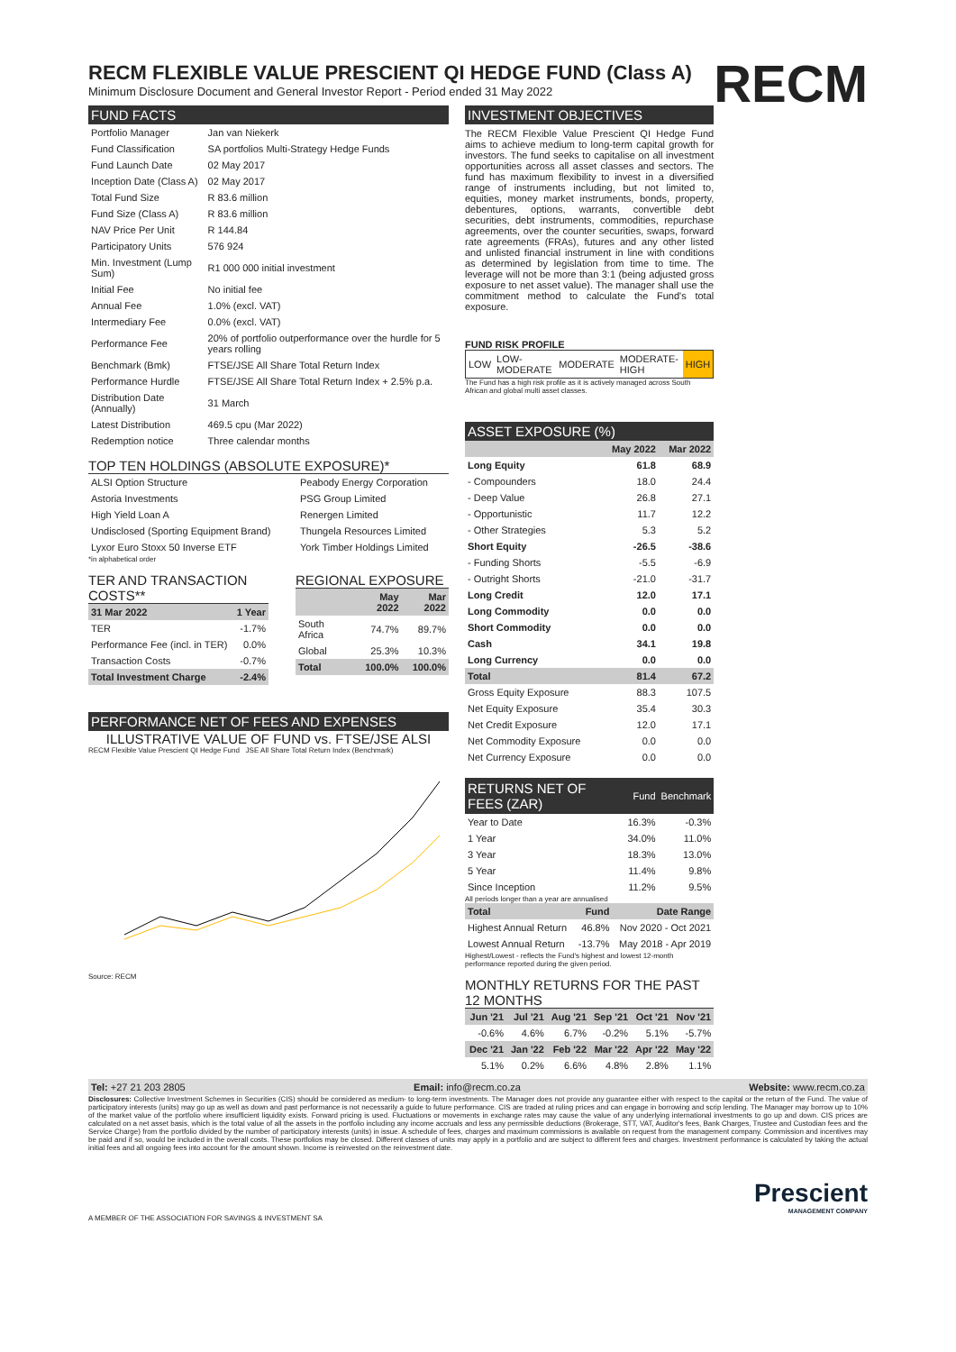RECM FLEXIBLE VALUE PRESCIENT QI HEDGE FUND (Class A)
Minimum Disclosure Document and General Investor Report - Period ended 31 May 2022
RECM
FUND FACTS
| Portfolio Manager | Jan van Niekerk |
| Fund Classification | SA portfolios Multi-Strategy Hedge Funds |
| Fund Launch Date | 02 May 2017 |
| Inception Date (Class A) | 02 May 2017 |
| Total Fund Size | R 83.6 million |
| Fund Size (Class A) | R 83.6 million |
| NAV Price Per Unit | R 144.84 |
| Participatory Units | 576 924 |
| Min. Investment (Lump Sum) | R1 000 000 initial investment |
| Initial Fee | No initial fee |
| Annual Fee | 1.0% (excl. VAT) |
| Intermediary Fee | 0.0% (excl. VAT) |
| Performance Fee | 20% of portfolio outperformance over the hurdle for 5 years rolling |
| Benchmark (Bmk) | FTSE/JSE All Share Total Return Index |
| Performance Hurdle | FTSE/JSE All Share Total Return Index + 2.5% p.a. |
| Distribution Date (Annually) | 31 March |
| Latest Distribution | 469.5 cpu (Mar 2022) |
| Redemption notice | Three calendar months |
TOP TEN HOLDINGS (ABSOLUTE EXPOSURE)*
| ALSI Option Structure | Peabody Energy Corporation |
| Astoria Investments | PSG Group Limited |
| High Yield Loan A | Renergen Limited |
| Undisclosed (Sporting Equipment Brand) | Thungela Resources Limited |
| Lyxor Euro Stoxx 50 Inverse ETF | York Timber Holdings Limited |
*in alphabetical order
TER AND TRANSACTION COSTS**
| 31 Mar 2022 | 1 Year |
| --- | --- |
| TER | -1.7% |
| Performance Fee (incl. in TER) | 0.0% |
| Transaction Costs | -0.7% |
| Total Investment Charge | -2.4% |
REGIONAL EXPOSURE
| | May 2022 | Mar 2022 |
| --- | --- | --- |
| South Africa | 74.7% | 89.7% |
| Global | 25.3% | 10.3% |
| Total | 100.0% | 100.0% |
PERFORMANCE NET OF FEES AND EXPENSES
ILLUSTRATIVE VALUE OF FUND vs. FTSE/JSE ALSI
RECM Flexible Value Prescient QI Hedge Fund JSE All Share Total Return Index (Benchmark)
Source: RECM
INVESTMENT OBJECTIVES
The RECM Flexible Value Prescient QI Hedge Fund aims to achieve medium to long-term capital growth for investors. The fund seeks to capitalise on all investment opportunities across all asset classes and sectors. The fund has maximum flexibility to invest in a diversified range of instruments including, but not limited to, equities, money market instruments, bonds, property, debentures, options, warrants, convertible debt securities, debt instruments, commodities, repurchase agreements, over the counter securities, swaps, forward rate agreements (FRAs), futures and any other listed and unlisted financial instrument in line with conditions as determined by legislation from time to time. The leverage will not be more than 3:1 (being adjusted gross exposure to net asset value). The manager shall use the commitment method to calculate the Fund's total exposure.
FUND RISK PROFILE
| LOW | LOW-MODERATE | MODERATE | MODERATE-HIGH | HIGH |
The Fund has a high risk profile as it is actively managed across South African and global multi asset classes.
ASSET EXPOSURE (%)
| | May 2022 | Mar 2022 |
| --- | --- | --- |
| Long Equity | 61.8 | 68.9 |
| - Compounders | 18.0 | 24.4 |
| - Deep Value | 26.8 | 27.1 |
| - Opportunistic | 11.7 | 12.2 |
| - Other Strategies | 5.3 | 5.2 |
| Short Equity | -26.5 | -38.6 |
| - Funding Shorts | -5.5 | -6.9 |
| - Outright Shorts | -21.0 | -31.7 |
| Long Credit | 12.0 | 17.1 |
| Long Commodity | 0.0 | 0.0 |
| Short Commodity | 0.0 | 0.0 |
| Cash | 34.1 | 19.8 |
| Long Currency | 0.0 | 0.0 |
| Total | 81.4 | 67.2 |
| Gross Equity Exposure | 88.3 | 107.5 |
| Net Equity Exposure | 35.4 | 30.3 |
| Net Credit Exposure | 12.0 | 17.1 |
| Net Commodity Exposure | 0.0 | 0.0 |
| Net Currency Exposure | 0.0 | 0.0 |
| RETURNS NET OF FEES (ZAR) | Fund | Benchmark |
| Year to Date | 16.3% | -0.3% |
| 1 Year | 34.0% | 11.0% |
| 3 Year | 18.3% | 13.0% |
| 5 Year | 11.4% | 9.8% |
| Since Inception | 11.2% | 9.5% |
All periods longer than a year are annualised
| Total | Fund | Date Range |
| --- | --- | --- |
| Highest Annual Return | 46.8% | Nov 2020 - Oct 2021 |
| Lowest Annual Return | -13.7% | May 2018 - Apr 2019 |
Highest/Lowest - reflects the Fund's highest and lowest 12-month performance reported during the given period.
MONTHLY RETURNS FOR THE PAST 12 MONTHS
| Jun '21 | Jul '21 | Aug '21 | Sep '21 | Oct '21 | Nov '21 |
| --- | --- | --- | --- | --- | --- |
| -0.6% | 4.6% | 6.7% | -0.2% | 5.1% | -5.7% |
| Dec '21 | Jan '22 | Feb '22 | Mar '22 | Apr '22 | May '22 |
| 5.1% | 0.2% | 6.6% | 4.8% | 2.8% | 1.1% |
Tel: +27 21 203 2805 Email: info@recm.co.za Website: www.recm.co.za
Disclosures: Collective Investment Schemes in Securities (CIS) should be considered as medium- to long-term investments. The Manager does not provide any guarantee either with respect to the capital or the return of the Fund. The value of participatory interests (units) may go up as well as down and past performance is not necessarily a guide to future performance. CIS are traded at ruling prices and can engage in borrowing and scrip lending. The Manager may borrow up to 10% of the market value of the portfolio where insufficient liquidity exists. Forward pricing is used. Fluctuations or movements in exchange rates may cause the value of any underlying international investments to go up and down. CIS prices are calculated on a net asset basis, which is the total value of all the assets in the portfolio including any income accruals and less any permissible deductions (Brokerage, STT, VAT, Auditor's fees, Bank Charges, Trustee and Custodian fees and the Service Charge) from the portfolio divided by the number of participatory interests (units) in issue. A schedule of fees, charges and maximum commissions is available on request from the management company. Commission and incentives may be paid and if so, would be included in the overall costs. These portfolios may be closed. Different classes of units may apply in a portfolio and are subject to different fees and charges. Investment performance is calculated by taking the actual initial fees and all ongoing fees into account for the amount shown. Income is reinvested on the reinvestment date.
Prescient
MANAGEMENT COMPANY
A MEMBER OF THE ASSOCIATION FOR SAVINGS & INVESTMENT SA